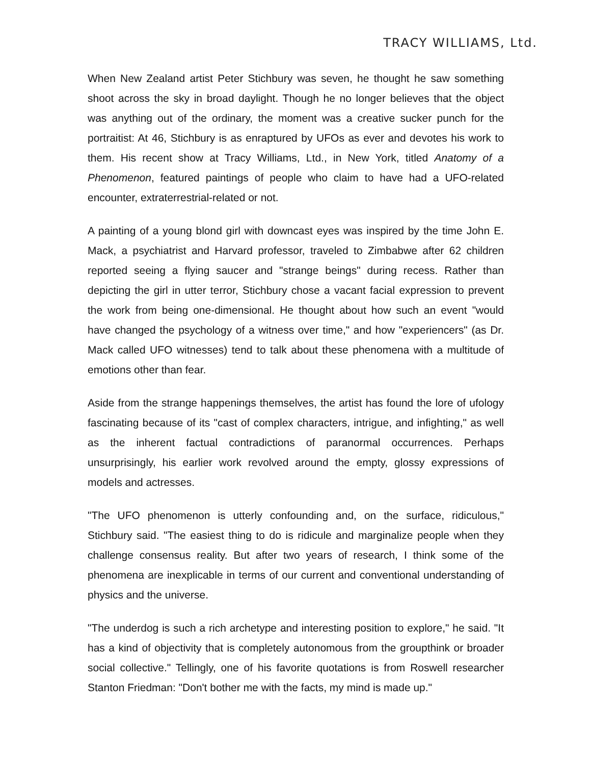TRACY WILLIAMS, Ltd.
When New Zealand artist Peter Stichbury was seven, he thought he saw something shoot across the sky in broad daylight. Though he no longer believes that the object was anything out of the ordinary, the moment was a creative sucker punch for the portraitist: At 46, Stichbury is as enraptured by UFOs as ever and devotes his work to them. His recent show at Tracy Williams, Ltd., in New York, titled Anatomy of a Phenomenon, featured paintings of people who claim to have had a UFO-related encounter, extraterrestrial-related or not.
A painting of a young blond girl with downcast eyes was inspired by the time John E. Mack, a psychiatrist and Harvard professor, traveled to Zimbabwe after 62 children reported seeing a flying saucer and "strange beings" during recess. Rather than depicting the girl in utter terror, Stichbury chose a vacant facial expression to prevent the work from being one-dimensional. He thought about how such an event "would have changed the psychology of a witness over time," and how "experiencers" (as Dr. Mack called UFO witnesses) tend to talk about these phenomena with a multitude of emotions other than fear.
Aside from the strange happenings themselves, the artist has found the lore of ufology fascinating because of its "cast of complex characters, intrigue, and infighting," as well as the inherent factual contradictions of paranormal occurrences. Perhaps unsurprisingly, his earlier work revolved around the empty, glossy expressions of models and actresses.
"The UFO phenomenon is utterly confounding and, on the surface, ridiculous," Stichbury said. "The easiest thing to do is ridicule and marginalize people when they challenge consensus reality. But after two years of research, I think some of the phenomena are inexplicable in terms of our current and conventional understanding of physics and the universe.
"The underdog is such a rich archetype and interesting position to explore," he said. "It has a kind of objectivity that is completely autonomous from the groupthink or broader social collective." Tellingly, one of his favorite quotations is from Roswell researcher Stanton Friedman: "Don't bother me with the facts, my mind is made up."